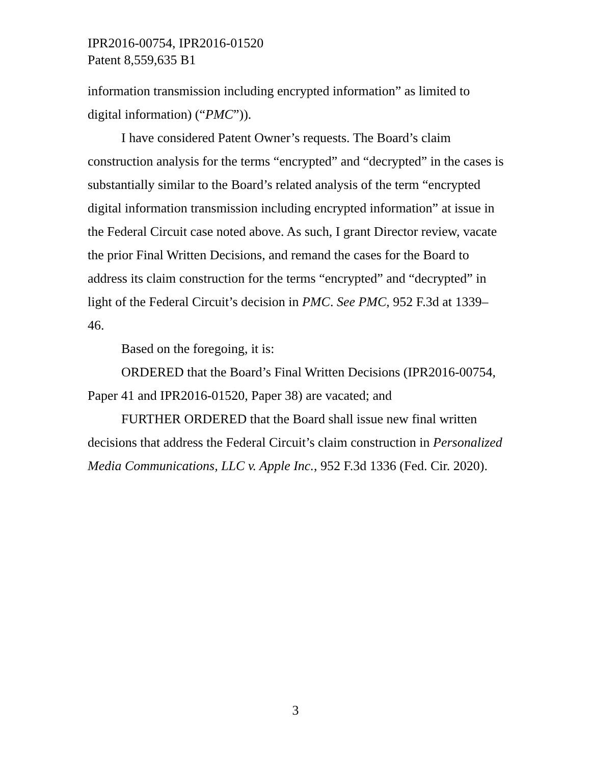IPR2016-00754, IPR2016-01520
Patent 8,559,635 B1
information transmission including encrypted information” as limited to digital information) (“PMC”)).
I have considered Patent Owner’s requests. The Board’s claim construction analysis for the terms “encrypted” and “decrypted” in the cases is substantially similar to the Board’s related analysis of the term “encrypted digital information transmission including encrypted information” at issue in the Federal Circuit case noted above. As such, I grant Director review, vacate the prior Final Written Decisions, and remand the cases for the Board to address its claim construction for the terms “encrypted” and “decrypted” in light of the Federal Circuit’s decision in PMC. See PMC, 952 F.3d at 1339–46.
Based on the foregoing, it is:
ORDERED that the Board’s Final Written Decisions (IPR2016-00754, Paper 41 and IPR2016-01520, Paper 38) are vacated; and
FURTHER ORDERED that the Board shall issue new final written decisions that address the Federal Circuit’s claim construction in Personalized Media Communications, LLC v. Apple Inc., 952 F.3d 1336 (Fed. Cir. 2020).
3